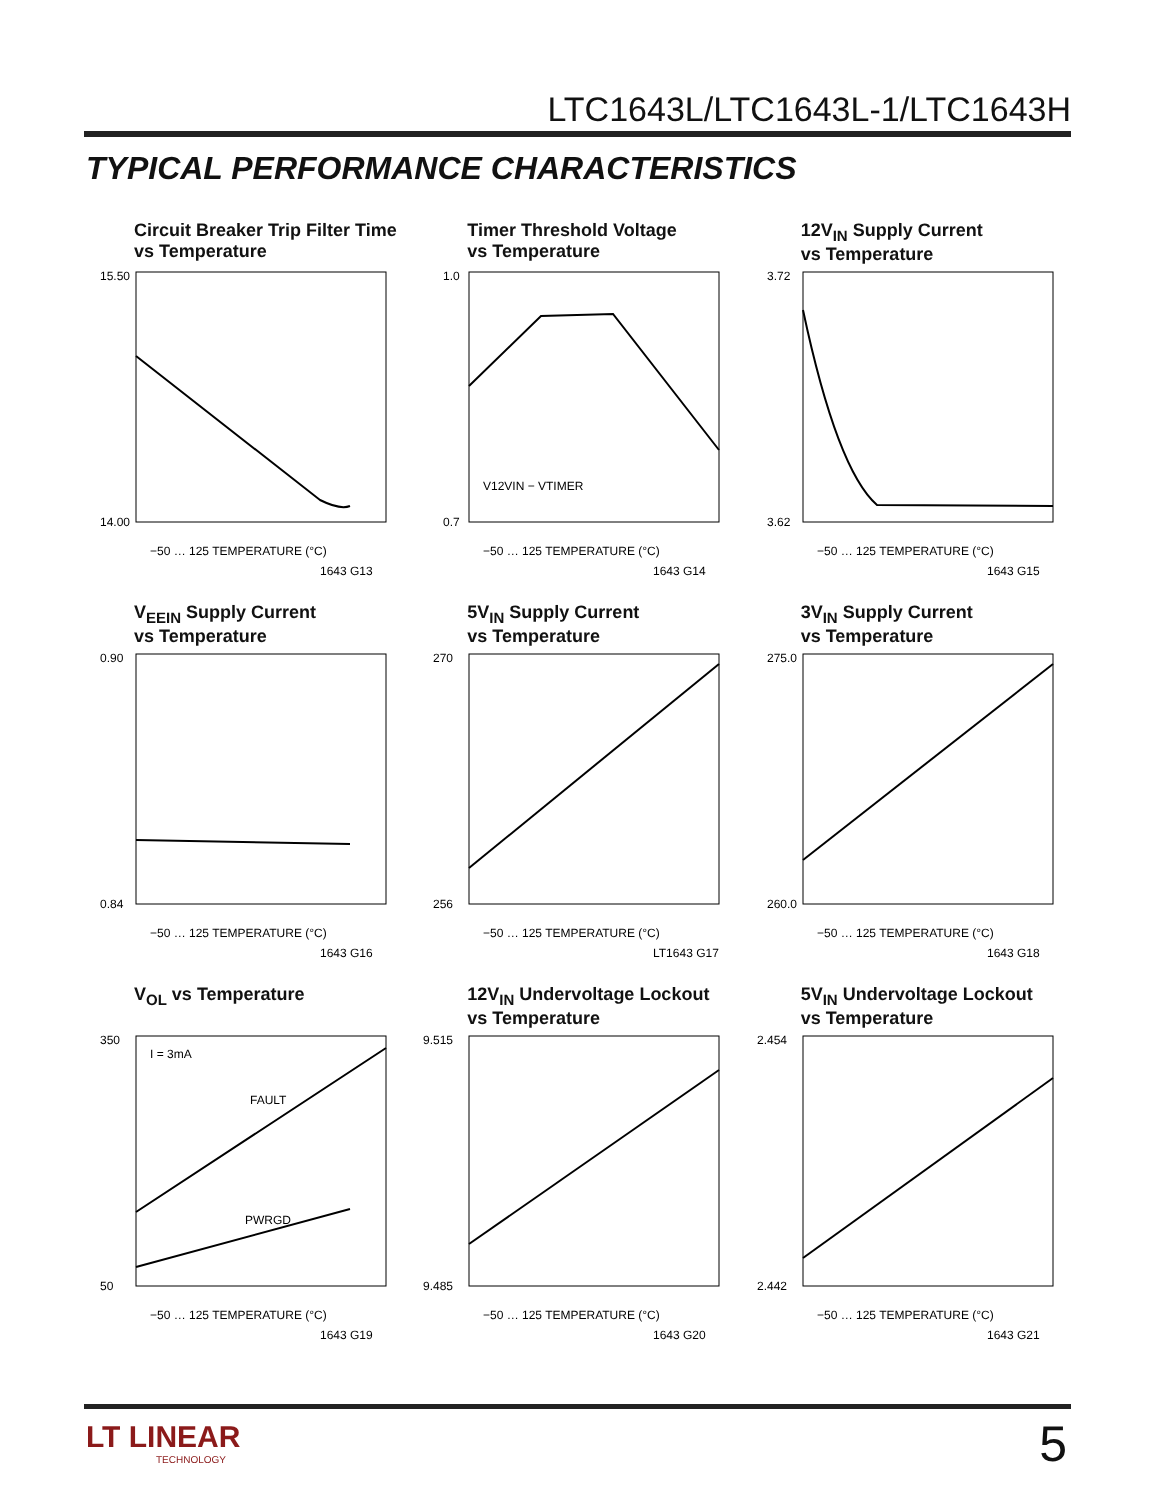LTC1643L/LTC1643L-1/LTC1643H
TYPICAL PERFORMANCE CHARACTERISTICS
Circuit Breaker Trip Filter Time
vs Temperature
15.50
14.00
−50 … 125 TEMPERATURE (°C)
1643 G13
Timer Threshold Voltage
vs Temperature
1.0
0.7
V12VIN − VTIMER
−50 … 125 TEMPERATURE (°C)
1643 G14
12V<sub>IN</sub> Supply Current
vs Temperature
3.72
3.62
−50 … 125 TEMPERATURE (°C)
1643 G15
V<sub>EEIN</sub> Supply Current
vs Temperature
0.90
0.84
−50 … 125 TEMPERATURE (°C)
1643 G16
5V<sub>IN</sub> Supply Current
vs Temperature
270
256
−50 … 125 TEMPERATURE (°C)
LT1643 G17
3V<sub>IN</sub> Supply Current
vs Temperature
275.0
260.0
−50 … 125 TEMPERATURE (°C)
1643 G18
V<sub>OL</sub> vs Temperature
I = 3mA
FAULT
PWRGD
350
50
−50 … 125 TEMPERATURE (°C)
1643 G19
12V<sub>IN</sub> Undervoltage Lockout
vs Temperature
9.515
9.485
−50 … 125 TEMPERATURE (°C)
1643 G20
5V<sub>IN</sub> Undervoltage Lockout
vs Temperature
2.454
2.442
−50 … 125 TEMPERATURE (°C)
1643 G21
LT LINEAR
TECHNOLOGY
5